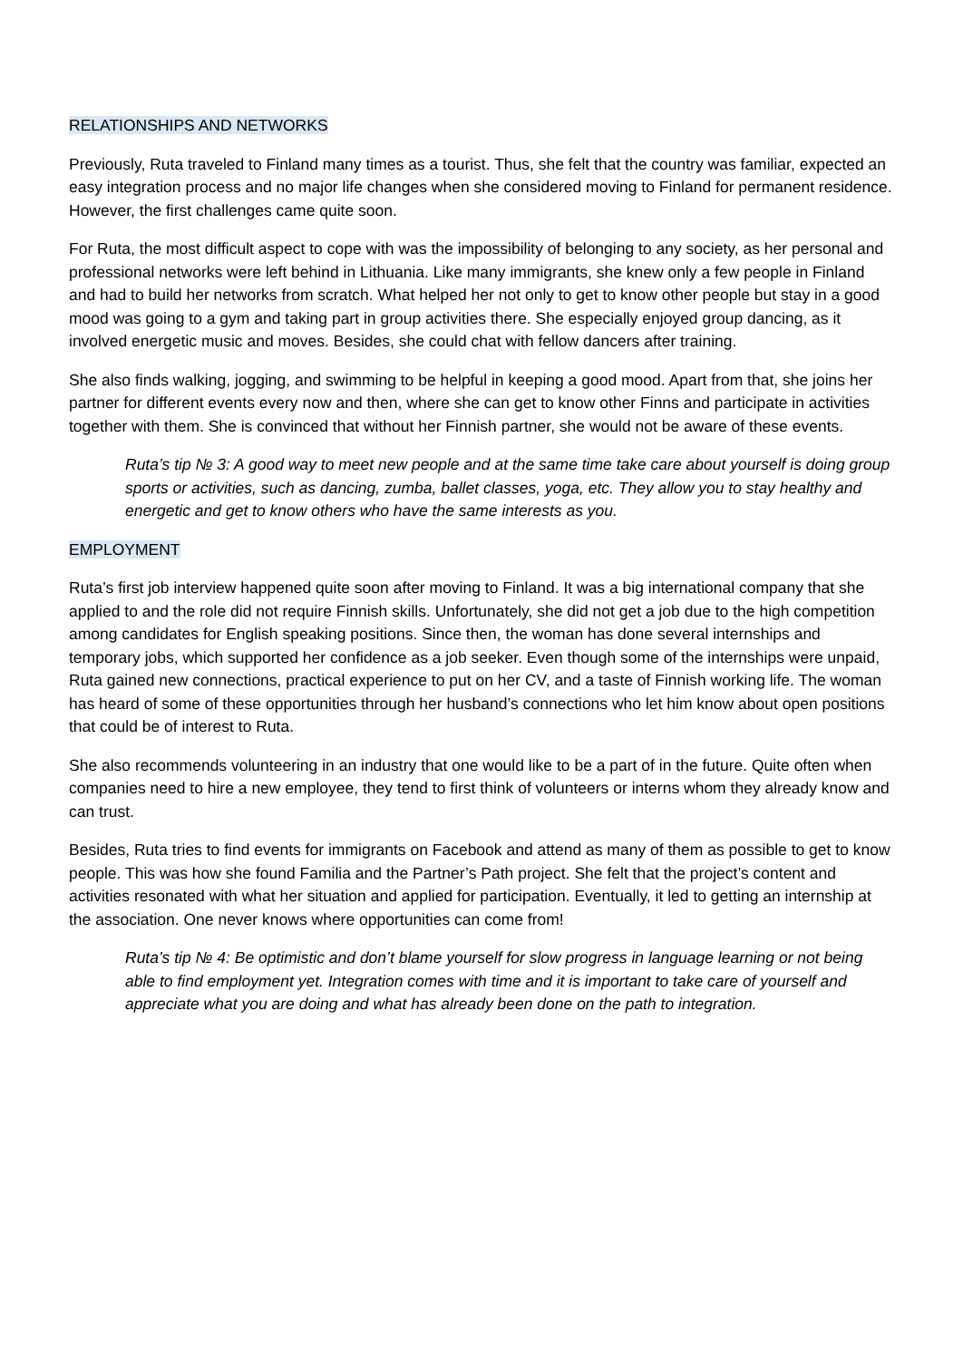RELATIONSHIPS AND NETWORKS
Previously, Ruta traveled to Finland many times as a tourist. Thus, she felt that the country was familiar, expected an easy integration process and no major life changes when she considered moving to Finland for permanent residence. However, the first challenges came quite soon.
For Ruta, the most difficult aspect to cope with was the impossibility of belonging to any society, as her personal and professional networks were left behind in Lithuania. Like many immigrants, she knew only a few people in Finland and had to build her networks from scratch. What helped her not only to get to know other people but stay in a good mood was going to a gym and taking part in group activities there. She especially enjoyed group dancing, as it involved energetic music and moves. Besides, she could chat with fellow dancers after training.
She also finds walking, jogging, and swimming to be helpful in keeping a good mood. Apart from that, she joins her partner for different events every now and then, where she can get to know other Finns and participate in activities together with them. She is convinced that without her Finnish partner, she would not be aware of these events.
Ruta’s tip № 3: A good way to meet new people and at the same time take care about yourself is doing group sports or activities, such as dancing, zumba, ballet classes, yoga, etc. They allow you to stay healthy and energetic and get to know others who have the same interests as you.
EMPLOYMENT
Ruta’s first job interview happened quite soon after moving to Finland. It was a big international company that she applied to and the role did not require Finnish skills. Unfortunately, she did not get a job due to the high competition among candidates for English speaking positions. Since then, the woman has done several internships and temporary jobs, which supported her confidence as a job seeker. Even though some of the internships were unpaid, Ruta gained new connections, practical experience to put on her CV, and a taste of Finnish working life. The woman has heard of some of these opportunities through her husband’s connections who let him know about open positions that could be of interest to Ruta.
She also recommends volunteering in an industry that one would like to be a part of in the future. Quite often when companies need to hire a new employee, they tend to first think of volunteers or interns whom they already know and can trust.
Besides, Ruta tries to find events for immigrants on Facebook and attend as many of them as possible to get to know people. This was how she found Familia and the Partner’s Path project. She felt that the project’s content and activities resonated with what her situation and applied for participation. Eventually, it led to getting an internship at the association. One never knows where opportunities can come from!
Ruta’s tip № 4: Be optimistic and don’t blame yourself for slow progress in language learning or not being able to find employment yet. Integration comes with time and it is important to take care of yourself and appreciate what you are doing and what has already been done on the path to integration.